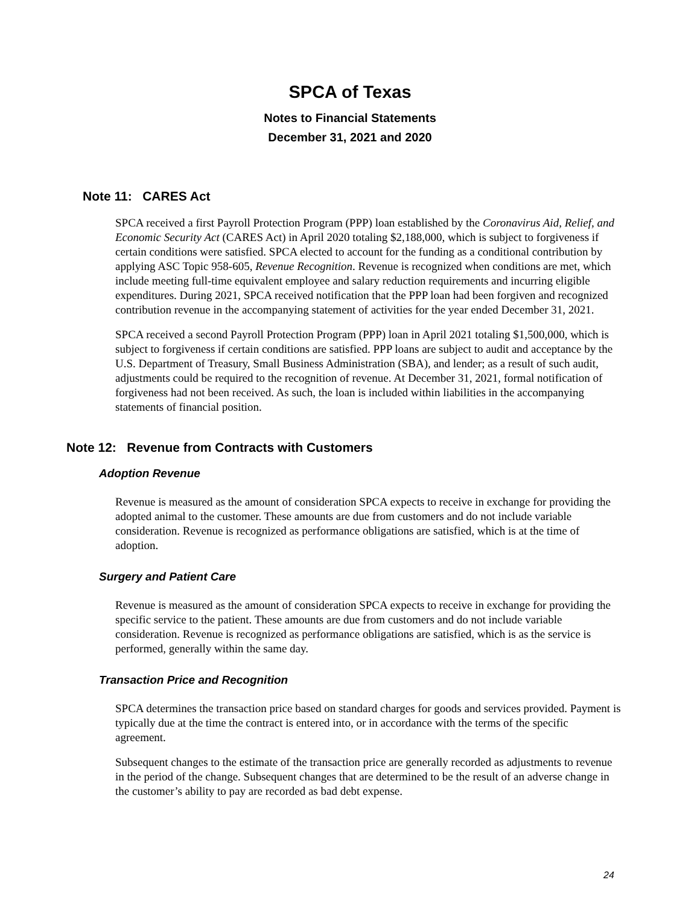SPCA of Texas
Notes to Financial Statements
December 31, 2021 and 2020
Note 11: CARES Act
SPCA received a first Payroll Protection Program (PPP) loan established by the Coronavirus Aid, Relief, and Economic Security Act (CARES Act) in April 2020 totaling $2,188,000, which is subject to forgiveness if certain conditions were satisfied. SPCA elected to account for the funding as a conditional contribution by applying ASC Topic 958-605, Revenue Recognition. Revenue is recognized when conditions are met, which include meeting full-time equivalent employee and salary reduction requirements and incurring eligible expenditures. During 2021, SPCA received notification that the PPP loan had been forgiven and recognized contribution revenue in the accompanying statement of activities for the year ended December 31, 2021.
SPCA received a second Payroll Protection Program (PPP) loan in April 2021 totaling $1,500,000, which is subject to forgiveness if certain conditions are satisfied. PPP loans are subject to audit and acceptance by the U.S. Department of Treasury, Small Business Administration (SBA), and lender; as a result of such audit, adjustments could be required to the recognition of revenue. At December 31, 2021, formal notification of forgiveness had not been received. As such, the loan is included within liabilities in the accompanying statements of financial position.
Note 12: Revenue from Contracts with Customers
Adoption Revenue
Revenue is measured as the amount of consideration SPCA expects to receive in exchange for providing the adopted animal to the customer. These amounts are due from customers and do not include variable consideration. Revenue is recognized as performance obligations are satisfied, which is at the time of adoption.
Surgery and Patient Care
Revenue is measured as the amount of consideration SPCA expects to receive in exchange for providing the specific service to the patient. These amounts are due from customers and do not include variable consideration. Revenue is recognized as performance obligations are satisfied, which is as the service is performed, generally within the same day.
Transaction Price and Recognition
SPCA determines the transaction price based on standard charges for goods and services provided. Payment is typically due at the time the contract is entered into, or in accordance with the terms of the specific agreement.
Subsequent changes to the estimate of the transaction price are generally recorded as adjustments to revenue in the period of the change. Subsequent changes that are determined to be the result of an adverse change in the customer’s ability to pay are recorded as bad debt expense.
24